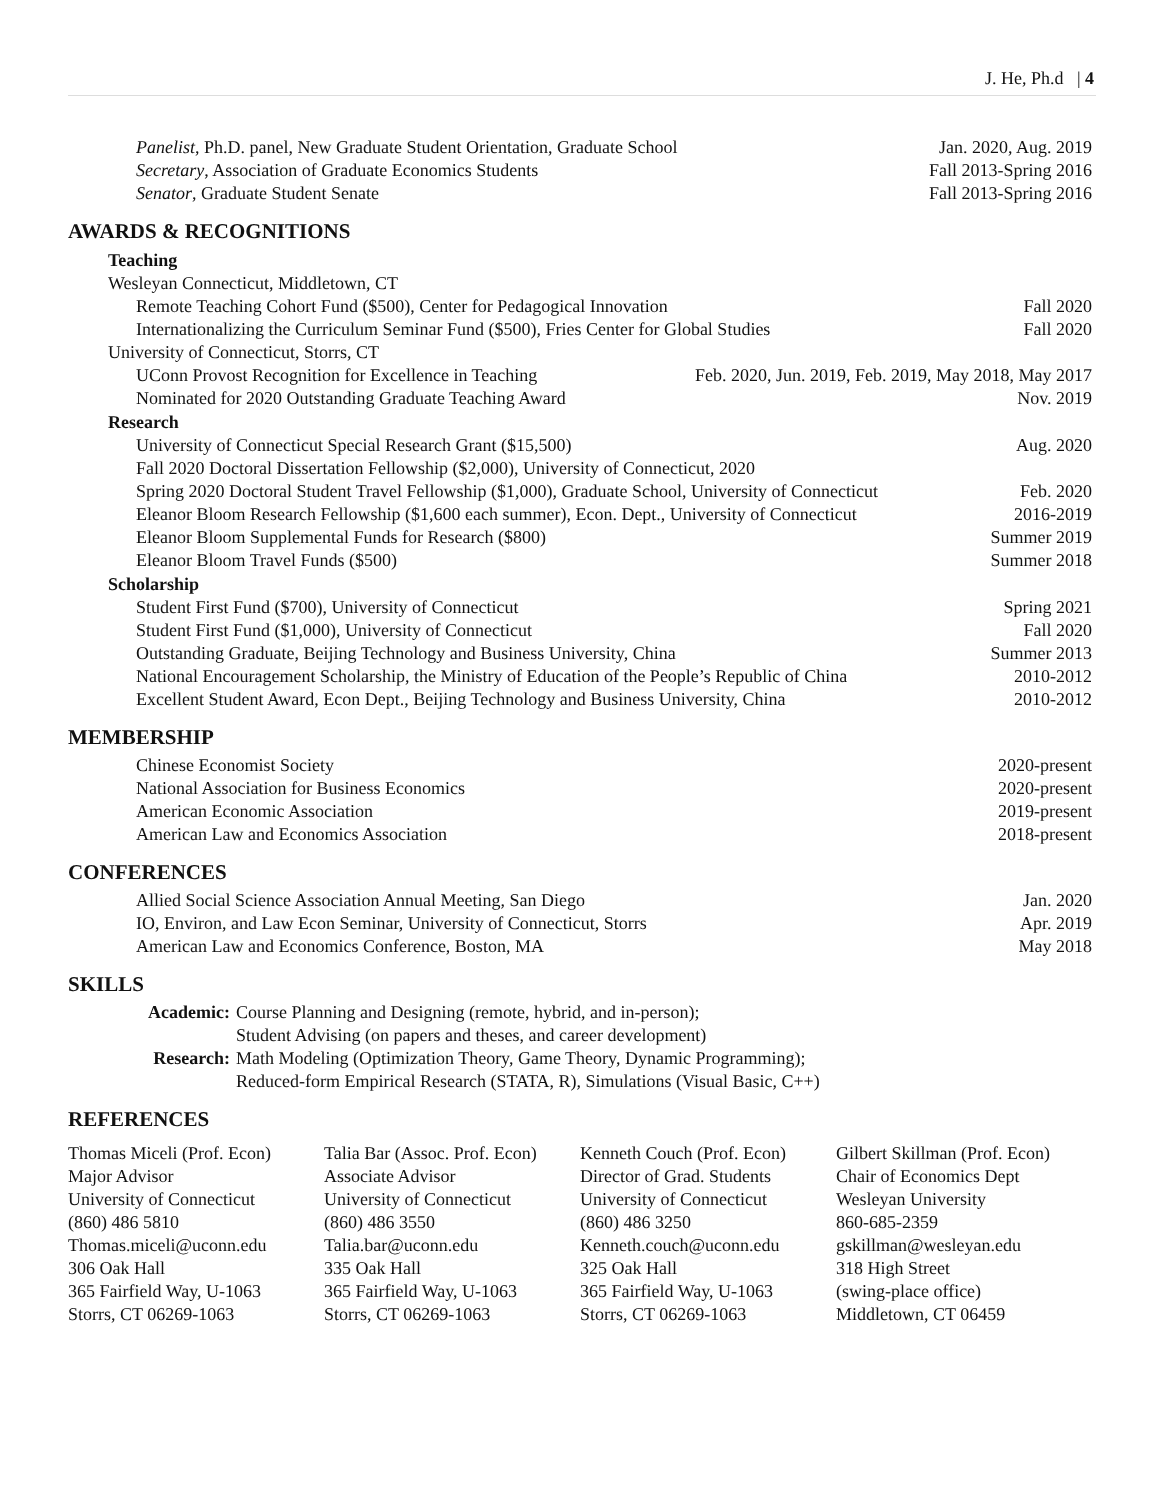J. He, Ph.d | 4
Panelist, Ph.D. panel, New Graduate Student Orientation, Graduate School Jan. 2020, Aug. 2019
Secretary, Association of Graduate Economics Students Fall 2013-Spring 2016
Senator, Graduate Student Senate Fall 2013-Spring 2016
AWARDS & RECOGNITIONS
Teaching
Wesleyan Connecticut, Middletown, CT
Remote Teaching Cohort Fund ($500), Center for Pedagogical Innovation Fall 2020
Internationalizing the Curriculum Seminar Fund ($500), Fries Center for Global Studies Fall 2020
University of Connecticut, Storrs, CT
UConn Provost Recognition for Excellence in Teaching Feb. 2020, Jun. 2019, Feb. 2019, May 2018, May 2017
Nominated for 2020 Outstanding Graduate Teaching Award Nov. 2019
Research
University of Connecticut Special Research Grant ($15,500) Aug. 2020
Fall 2020 Doctoral Dissertation Fellowship ($2,000), University of Connecticut, 2020
Spring 2020 Doctoral Student Travel Fellowship ($1,000), Graduate School, University of Connecticut Feb. 2020
Eleanor Bloom Research Fellowship ($1,600 each summer), Econ. Dept., University of Connecticut 2016-2019
Eleanor Bloom Supplemental Funds for Research ($800) Summer 2019
Eleanor Bloom Travel Funds ($500) Summer 2018
Scholarship
Student First Fund ($700), University of Connecticut Spring 2021
Student First Fund ($1,000), University of Connecticut Fall 2020
Outstanding Graduate, Beijing Technology and Business University, China Summer 2013
National Encouragement Scholarship, the Ministry of Education of the People’s Republic of China 2010-2012
Excellent Student Award, Econ Dept., Beijing Technology and Business University, China 2010-2012
MEMBERSHIP
Chinese Economist Society 2020-present
National Association for Business Economics 2020-present
American Economic Association 2019-present
American Law and Economics Association 2018-present
CONFERENCES
Allied Social Science Association Annual Meeting, San Diego Jan. 2020
IO, Environ, and Law Econ Seminar, University of Connecticut, Storrs Apr. 2019
American Law and Economics Conference, Boston, MA May 2018
SKILLS
Academic: Course Planning and Designing (remote, hybrid, and in-person);
Student Advising (on papers and theses, and career development) Research: Math Modeling (Optimization Theory, Game Theory, Dynamic Programming);
Reduced-form Empirical Research (STATA, R), Simulations (Visual Basic, C++)
REFERENCES
Thomas Miceli (Prof. Econ)
Major Advisor
University of Connecticut
(860) 486 5810
Thomas.miceli@uconn.edu
306 Oak Hall
365 Fairfield Way, U-1063
Storrs, CT 06269-1063
Talia Bar (Assoc. Prof. Econ)
Associate Advisor
University of Connecticut
(860) 486 3550
Talia.bar@uconn.edu
335 Oak Hall
365 Fairfield Way, U-1063
Storrs, CT 06269-1063
Kenneth Couch (Prof. Econ)
Director of Grad. Students
University of Connecticut
(860) 486 3250
Kenneth.couch@uconn.edu
325 Oak Hall
365 Fairfield Way, U-1063
Storrs, CT 06269-1063
Gilbert Skillman (Prof. Econ)
Chair of Economics Dept
Wesleyan University
860-685-2359
gskillman@wesleyan.edu
318 High Street
(swing-place office)
Middletown, CT 06459